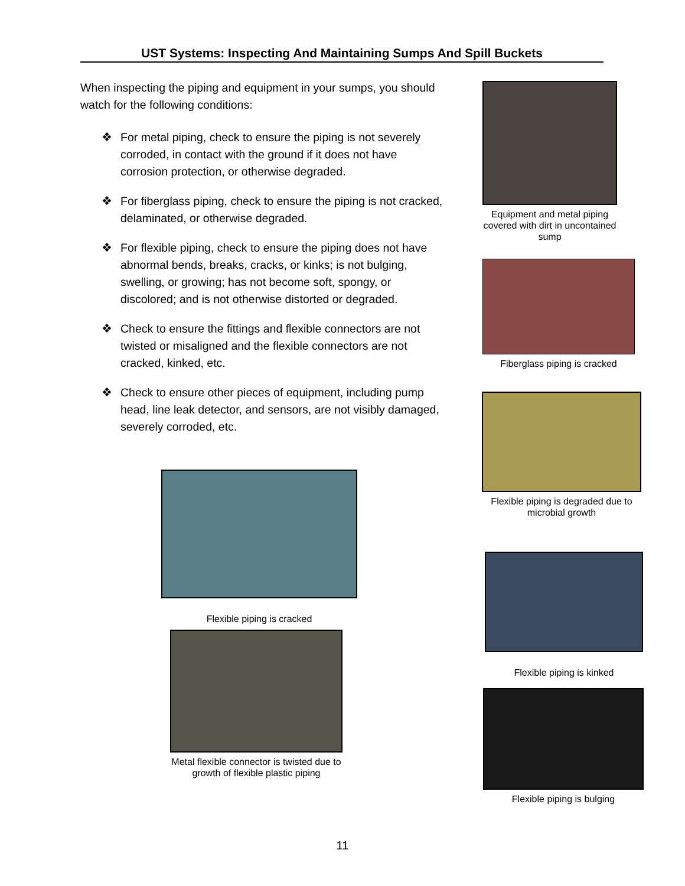UST Systems: Inspecting And Maintaining Sumps And Spill Buckets
When inspecting the piping and equipment in your sumps, you should watch for the following conditions:
❖ For metal piping, check to ensure the piping is not severely corroded, in contact with the ground if it does not have corrosion protection, or otherwise degraded.
❖ For fiberglass piping, check to ensure the piping is not cracked, delaminated, or otherwise degraded.
❖ For flexible piping, check to ensure the piping does not have abnormal bends, breaks, cracks, or kinks; is not bulging, swelling, or growing; has not become soft, spongy, or discolored; and is not otherwise distorted or degraded.
❖ Check to ensure the fittings and flexible connectors are not twisted or misaligned and the flexible connectors are not cracked, kinked, etc.
❖ Check to ensure other pieces of equipment, including pump head, line leak detector, and sensors, are not visibly damaged, severely corroded, etc.
Equipment and metal piping covered with dirt in uncontained sump
Fiberglass piping is cracked
Flexible piping is degraded due to microbial growth
Flexible piping is cracked
Metal flexible connector is twisted due to growth of flexible plastic piping
Flexible piping is kinked
Flexible piping is bulging
11